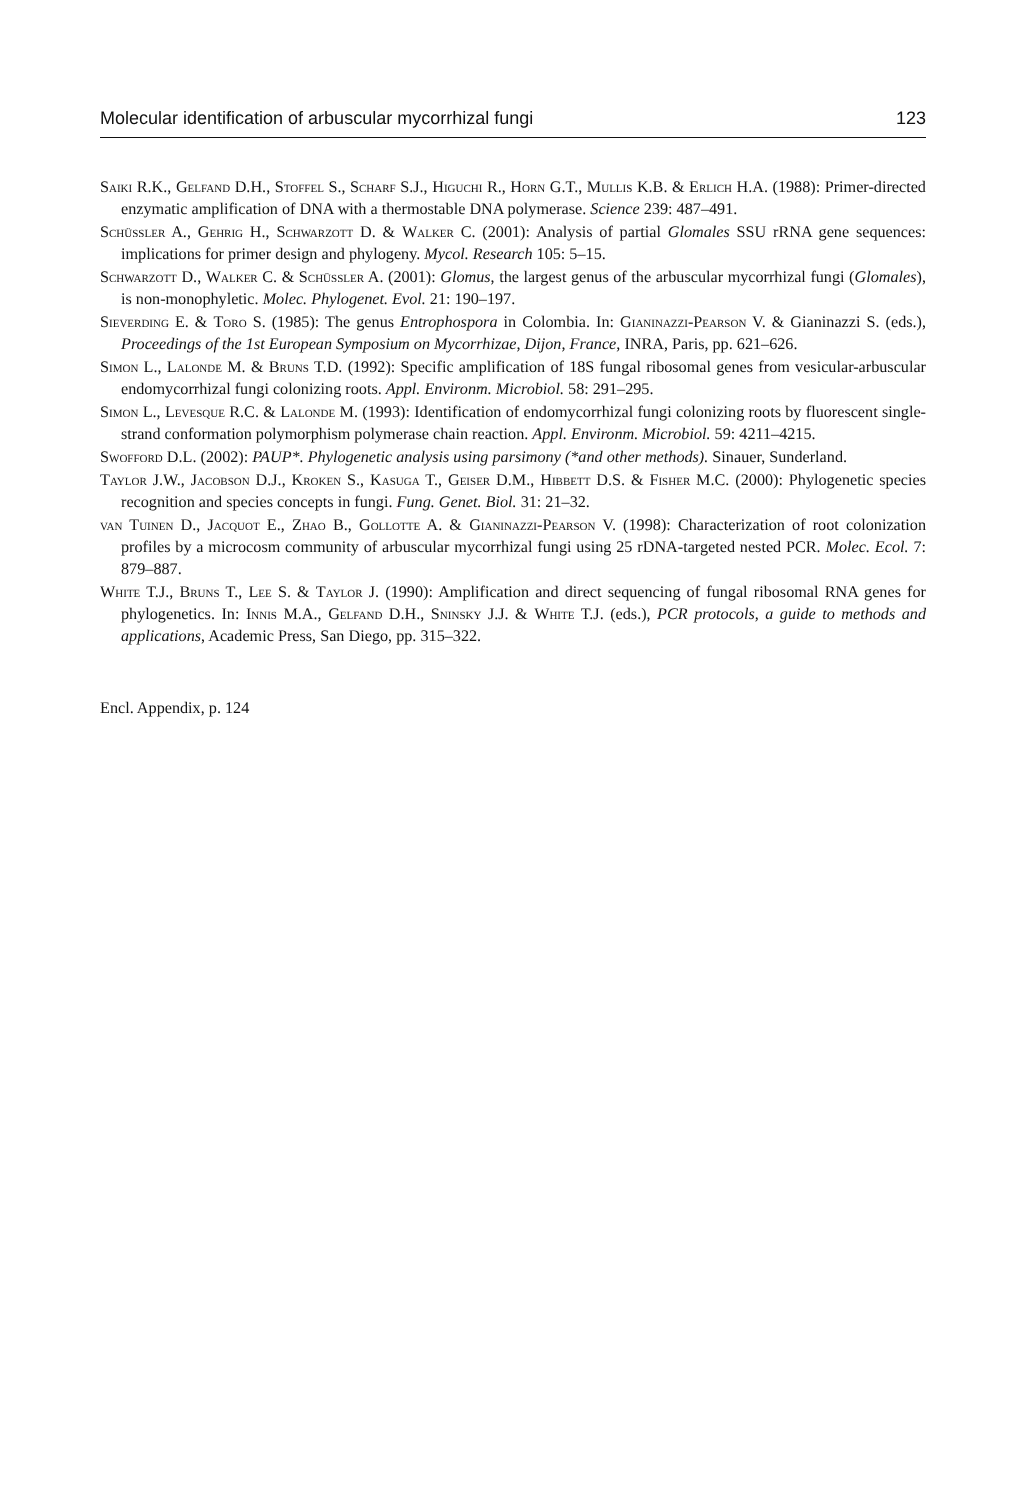Molecular identification of arbuscular mycorrhizal fungi 123
Saiki R.K., Gelfand D.H., Stoffel S., Scharf S.J., Higuchi R., Horn G.T., Mullis K.B. & Erlich H.A. (1988): Primer-directed enzymatic amplification of DNA with a thermostable DNA polymerase. Science 239: 487–491.
Schüßler A., Gehrig H., Schwarzott D. & Walker C. (2001): Analysis of partial Glomales SSU rRNA gene sequences: implications for primer design and phylogeny. Mycol. Research 105: 5–15.
Schwarzott D., Walker C. & Schüßler A. (2001): Glomus, the largest genus of the arbuscular mycorrhizal fungi (Glomales), is non-monophyletic. Molec. Phylogenet. Evol. 21: 190–197.
Sieverding E. & Toro S. (1985): The genus Entrophospora in Colombia. In: Gianinazzi-Pearson V. & Gianinazzi S. (eds.), Proceedings of the 1st European Symposium on Mycorrhizae, Dijon, France, INRA, Paris, pp. 621–626.
Simon L., Lalonde M. & Bruns T.D. (1992): Specific amplification of 18S fungal ribosomal genes from vesicular-arbuscular endomycorrhizal fungi colonizing roots. Appl. Environm. Microbiol. 58: 291–295.
Simon L., Levesque R.C. & Lalonde M. (1993): Identification of endomycorrhizal fungi colonizing roots by fluorescent single-strand conformation polymorphism polymerase chain reaction. Appl. Environm. Microbiol. 59: 4211–4215.
Swofford D.L. (2002): PAUP*. Phylogenetic analysis using parsimony (*and other methods). Sinauer, Sunderland.
Taylor J.W., Jacobson D.J., Kroken S., Kasuga T., Geiser D.M., Hibbett D.S. & Fisher M.C. (2000): Phylogenetic species recognition and species concepts in fungi. Fung. Genet. Biol. 31: 21–32.
van Tuinen D., Jacquot E., Zhao B., Gollotte A. & Gianinazzi-Pearson V. (1998): Characterization of root colonization profiles by a microcosm community of arbuscular mycorrhizal fungi using 25 rDNA-targeted nested PCR. Molec. Ecol. 7: 879–887.
White T.J., Bruns T., Lee S. & Taylor J. (1990): Amplification and direct sequencing of fungal ribosomal RNA genes for phylogenetics. In: Innis M.A., Gelfand D.H., Sninsky J.J. & White T.J. (eds.), PCR protocols, a guide to methods and applications, Academic Press, San Diego, pp. 315–322.
Encl. Appendix, p. 124